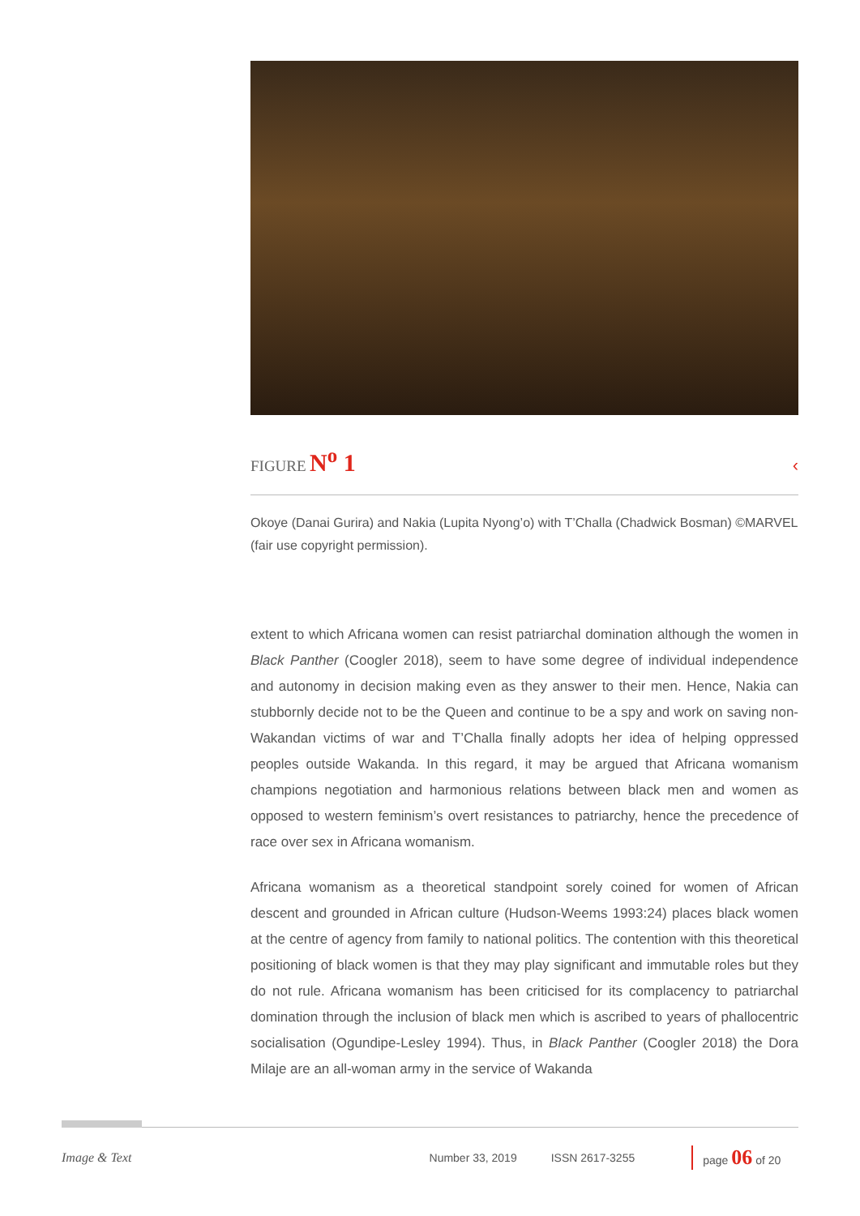FIGURE N<sup>o</sup> 1 ‹
Okoye (Danai Gurira) and Nakia (Lupita Nyong’o) with T’Challa (Chadwick Bosman) ©MARVEL (fair use copyright permission).
extent to which Africana women can resist patriarchal domination although the women in Black Panther (Coogler 2018), seem to have some degree of individual independence and autonomy in decision making even as they answer to their men. Hence, Nakia can stubbornly decide not to be the Queen and continue to be a spy and work on saving non-Wakandan victims of war and T’Challa finally adopts her idea of helping oppressed peoples outside Wakanda. In this regard, it may be argued that Africana womanism champions negotiation and harmonious relations between black men and women as opposed to western feminism’s overt resistances to patriarchy, hence the precedence of race over sex in Africana womanism.
Africana womanism as a theoretical standpoint sorely coined for women of African descent and grounded in African culture (Hudson-Weems 1993:24) places black women at the centre of agency from family to national politics. The contention with this theoretical positioning of black women is that they may play significant and immutable roles but they do not rule. Africana womanism has been criticised for its complacency to patriarchal domination through the inclusion of black men which is ascribed to years of phallocentric socialisation (Ogundipe-Lesley 1994). Thus, in Black Panther (Coogler 2018) the Dora Milaje are an all-woman army in the service of Wakanda
Image & Text Number 33, 2019 ISSN 2617-3255 page 06 of 20